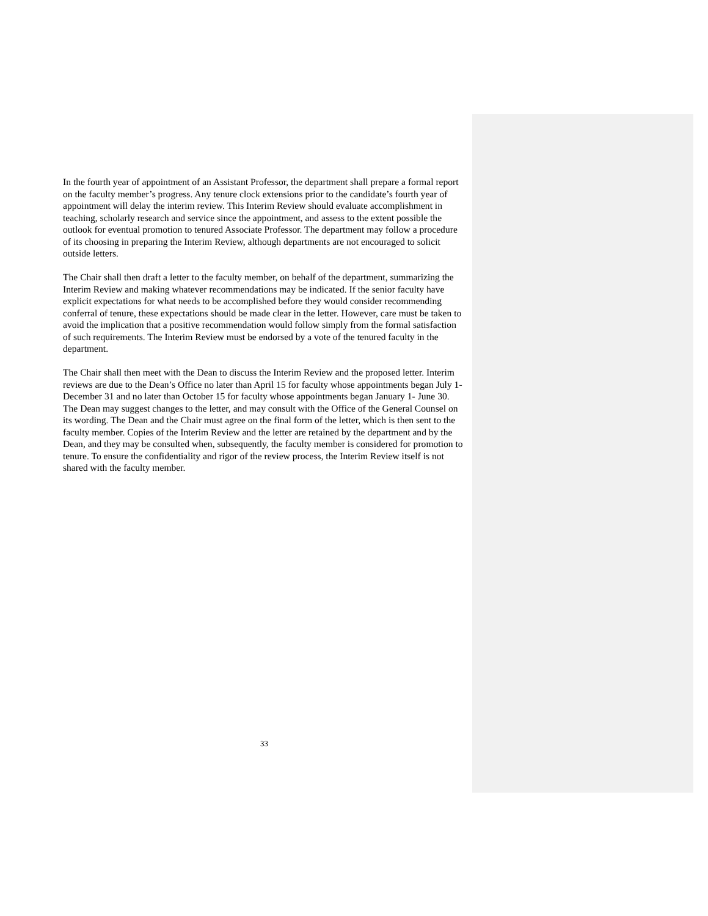In the fourth year of appointment of an Assistant Professor, the department shall prepare a formal report on the faculty member’s progress. Any tenure clock extensions prior to the candidate’s fourth year of appointment will delay the interim review. This Interim Review should evaluate accomplishment in teaching, scholarly research and service since the appointment, and assess to the extent possible the outlook for eventual promotion to tenured Associate Professor. The department may follow a procedure of its choosing in preparing the Interim Review, although departments are not encouraged to solicit outside letters.
The Chair shall then draft a letter to the faculty member, on behalf of the department, summarizing the Interim Review and making whatever recommendations may be indicated. If the senior faculty have explicit expectations for what needs to be accomplished before they would consider recommending conferral of tenure, these expectations should be made clear in the letter. However, care must be taken to avoid the implication that a positive recommendation would follow simply from the formal satisfaction of such requirements. The Interim Review must be endorsed by a vote of the tenured faculty in the department.
The Chair shall then meet with the Dean to discuss the Interim Review and the proposed letter. Interim reviews are due to the Dean’s Office no later than April 15 for faculty whose appointments began July 1- December 31 and no later than October 15 for faculty whose appointments began January 1- June 30. The Dean may suggest changes to the letter, and may consult with the Office of the General Counsel on its wording. The Dean and the Chair must agree on the final form of the letter, which is then sent to the faculty member. Copies of the Interim Review and the letter are retained by the department and by the Dean, and they may be consulted when, subsequently, the faculty member is considered for promotion to tenure. To ensure the confidentiality and rigor of the review process, the Interim Review itself is not shared with the faculty member.
33